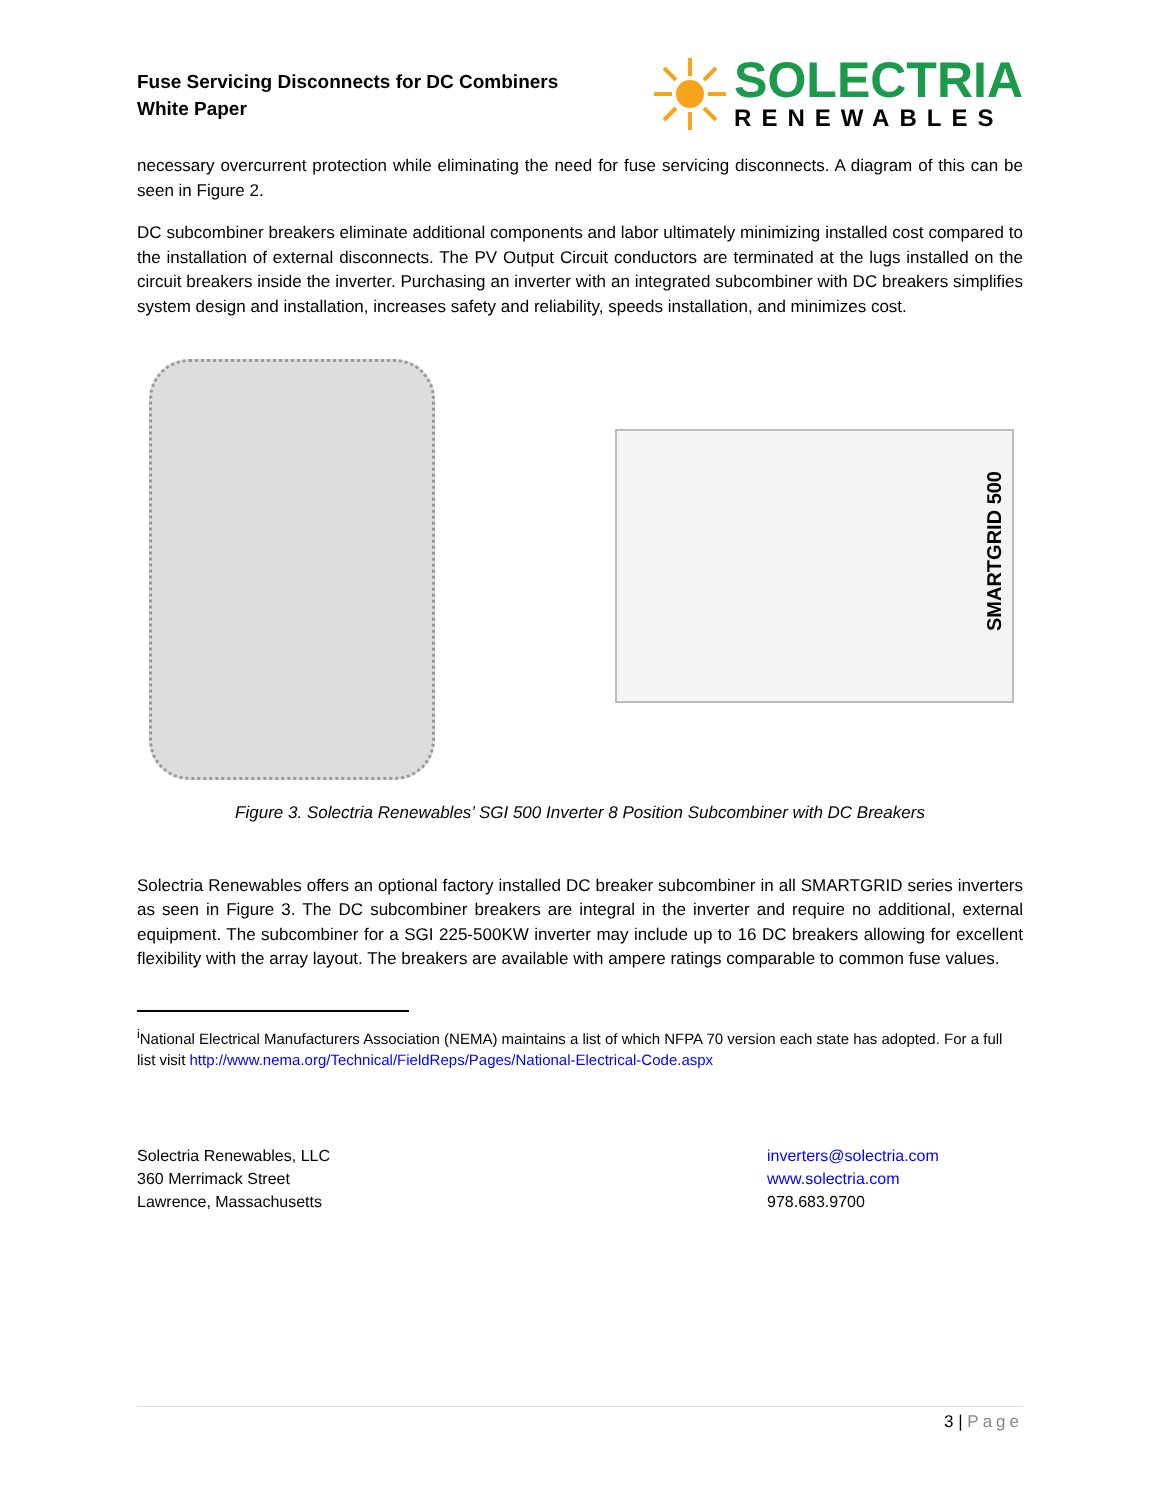Fuse Servicing Disconnects for DC Combiners
White Paper
SOLECTRIA
RENEWABLES
necessary overcurrent protection while eliminating the need for fuse servicing disconnects. A diagram of this can be seen in Figure 2.
DC subcombiner breakers eliminate additional components and labor ultimately minimizing installed cost compared to the installation of external disconnects. The PV Output Circuit conductors are terminated at the lugs installed on the circuit breakers inside the inverter. Purchasing an inverter with an integrated subcombiner with DC breakers simplifies system design and installation, increases safety and reliability, speeds installation, and minimizes cost.
SMARTGRID 500
Figure 3. Solectria Renewables’ SGI 500 Inverter 8 Position Subcombiner with DC Breakers
Solectria Renewables offers an optional factory installed DC breaker subcombiner in all SMARTGRID series inverters as seen in Figure 3. The DC subcombiner breakers are integral in the inverter and require no additional, external equipment. The subcombiner for a SGI 225-500KW inverter may include up to 16 DC breakers allowing for excellent flexibility with the array layout. The breakers are available with ampere ratings comparable to common fuse values.
<sup>i</sup> National Electrical Manufacturers Association (NEMA) maintains a list of which NFPA 70 version each state has adopted. For a full list visit http://www.nema.org/Technical/FieldReps/Pages/National-Electrical-Code.aspx
Solectria Renewables, LLC
360 Merrimack Street
Lawrence, Massachusetts
inverters@solectria.com
www.solectria.com
978.683.9700
3 | Page